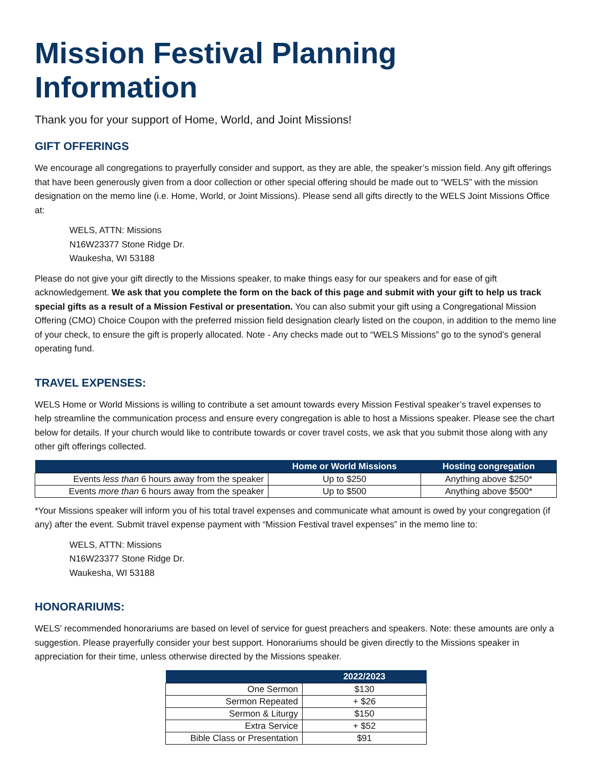Mission Festival Planning Information
Thank you for your support of Home, World, and Joint Missions!
GIFT OFFERINGS
We encourage all congregations to prayerfully consider and support, as they are able, the speaker’s mission field. Any gift offerings that have been generously given from a door collection or other special offering should be made out to “WELS” with the mission designation on the memo line (i.e. Home, World, or Joint Missions). Please send all gifts directly to the WELS Joint Missions Office at:
WELS, ATTN: Missions
N16W23377 Stone Ridge Dr.
Waukesha, WI 53188
Please do not give your gift directly to the Missions speaker, to make things easy for our speakers and for ease of gift acknowledgement. We ask that you complete the form on the back of this page and submit with your gift to help us track special gifts as a result of a Mission Festival or presentation. You can also submit your gift using a Congregational Mission Offering (CMO) Choice Coupon with the preferred mission field designation clearly listed on the coupon, in addition to the memo line of your check, to ensure the gift is properly allocated. Note - Any checks made out to “WELS Missions” go to the synod’s general operating fund.
TRAVEL EXPENSES:
WELS Home or World Missions is willing to contribute a set amount towards every Mission Festival speaker’s travel expenses to help streamline the communication process and ensure every congregation is able to host a Missions speaker. Please see the chart below for details. If your church would like to contribute towards or cover travel costs, we ask that you submit those along with any other gift offerings collected.
| | Home or World Missions | Hosting congregation |
| --- | --- | --- |
| Events less than 6 hours away from the speaker | Up to $250 | Anything above $250* |
| Events more than 6 hours away from the speaker | Up to $500 | Anything above $500* |
*Your Missions speaker will inform you of his total travel expenses and communicate what amount is owed by your congregation (if any) after the event. Submit travel expense payment with “Mission Festival travel expenses” in the memo line to:
WELS, ATTN: Missions
N16W23377 Stone Ridge Dr.
Waukesha, WI 53188
HONORARIUMS:
WELS’ recommended honorariums are based on level of service for guest preachers and speakers. Note: these amounts are only a suggestion. Please prayerfully consider your best support. Honorariums should be given directly to the Missions speaker in appreciation for their time, unless otherwise directed by the Missions speaker.
| | 2022/2023 |
| --- | --- |
| One Sermon | $130 |
| Sermon Repeated | + $26 |
| Sermon & Liturgy | $150 |
| Extra Service | + $52 |
| Bible Class or Presentation | $91 |